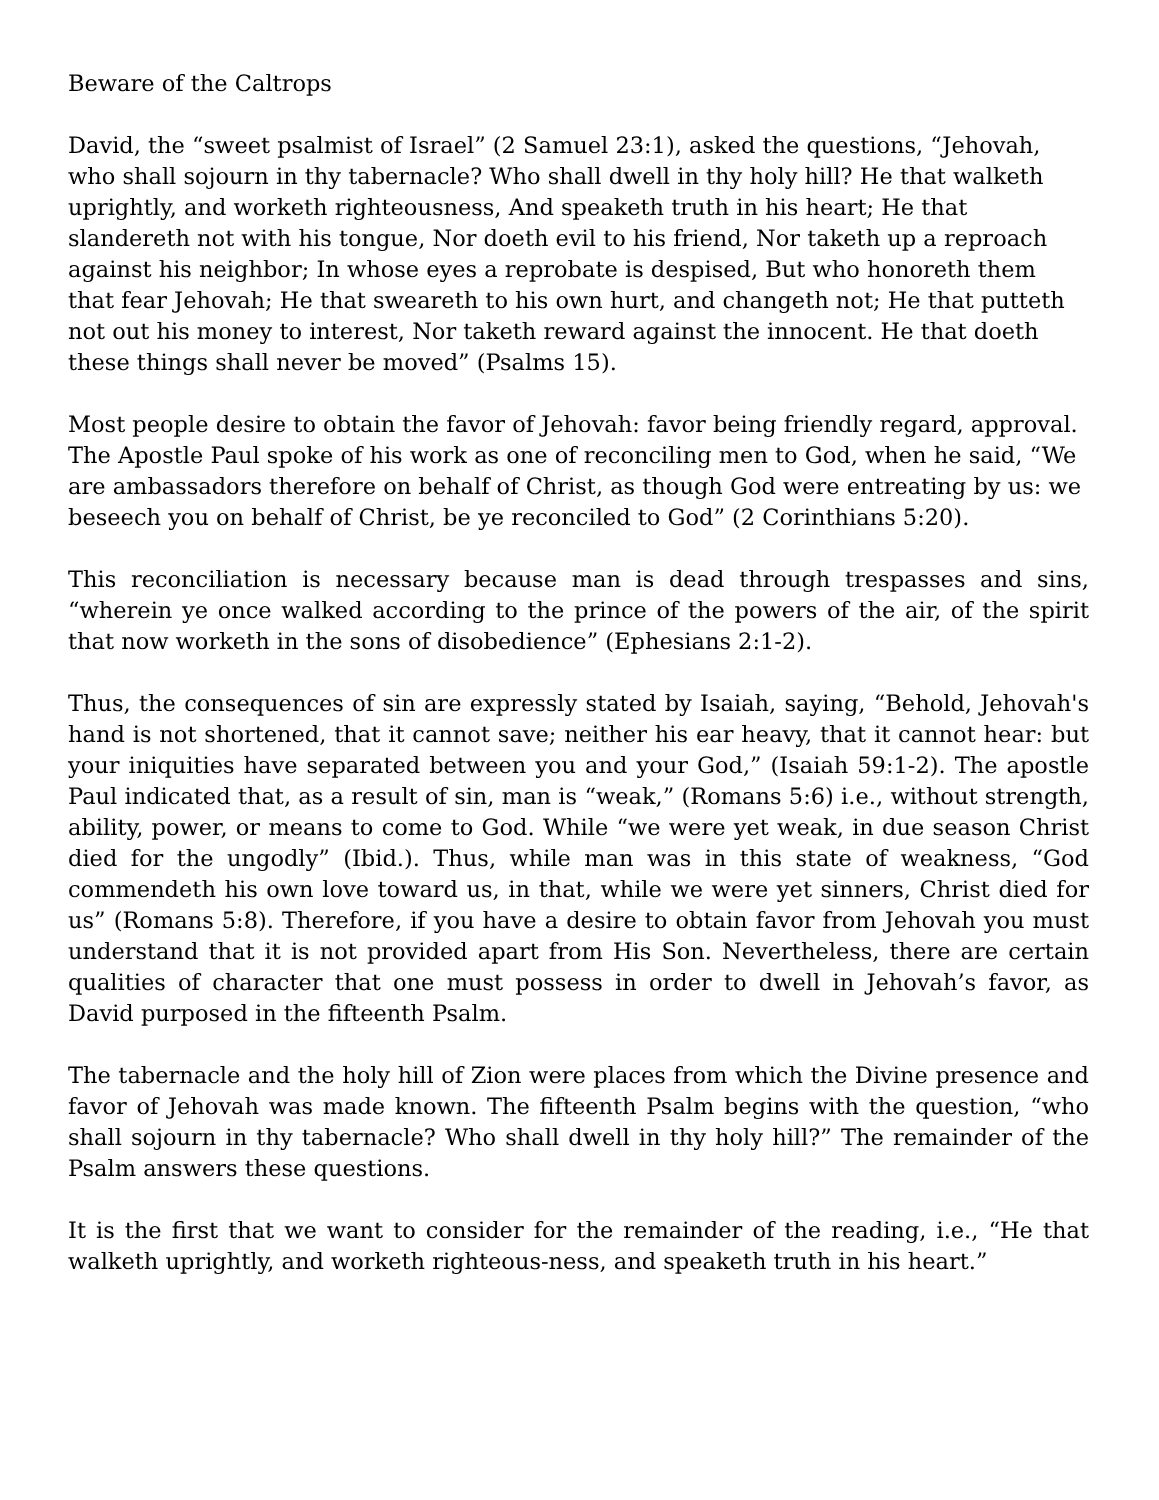Beware of the Caltrops
David, the “sweet psalmist of Israel” (2 Samuel 23:1), asked the questions, “Jehovah, who shall sojourn in thy tabernacle? Who shall dwell in thy holy hill? He that walketh uprightly, and worketh righteousness, And speaketh truth in his heart; He that slandereth not with his tongue, Nor doeth evil to his friend, Nor taketh up a reproach against his neighbor; In whose eyes a reprobate is despised, But who honoreth them that fear Jehovah; He that sweareth to his own hurt, and changeth not; He that putteth not out his money to interest, Nor taketh reward against the innocent. He that doeth these things shall never be moved” (Psalms 15).
Most people desire to obtain the favor of Jehovah: favor being friendly regard, approval. The Apostle Paul spoke of his work as one of reconciling men to God, when he said, “We are ambassadors therefore on behalf of Christ, as though God were entreating by us: we beseech you on behalf of Christ, be ye reconciled to God” (2 Corinthians 5:20).
This reconciliation is necessary because man is dead through trespasses and sins, “wherein ye once walked according to the prince of the powers of the air, of the spirit that now worketh in the sons of disobedience” (Ephesians 2:1-2).
Thus, the consequences of sin are expressly stated by Isaiah, saying, “Behold, Jehovah's hand is not shortened, that it cannot save; neither his ear heavy, that it cannot hear: but your iniquities have separated between you and your God,” (Isaiah 59:1-2). The apostle Paul indicated that, as a result of sin, man is “weak,” (Romans 5:6) i.e., without strength, ability, power, or means to come to God. While “we were yet weak, in due season Christ died for the ungodly” (Ibid.). Thus, while man was in this state of weakness, “God commendeth his own love toward us, in that, while we were yet sinners, Christ died for us” (Romans 5:8). Therefore, if you have a desire to obtain favor from Jehovah you must understand that it is not provided apart from His Son. Nevertheless, there are certain qualities of character that one must possess in order to dwell in Jehovah’s favor, as David purposed in the fifteenth Psalm.
The tabernacle and the holy hill of Zion were places from which the Divine presence and favor of Jehovah was made known. The fifteenth Psalm begins with the question, “who shall sojourn in thy tabernacle? Who shall dwell in thy holy hill?” The remainder of the Psalm answers these questions.
It is the first that we want to consider for the remainder of the reading, i.e., “He that walketh uprightly, and worketh righteous-ness, and speaketh truth in his heart.”